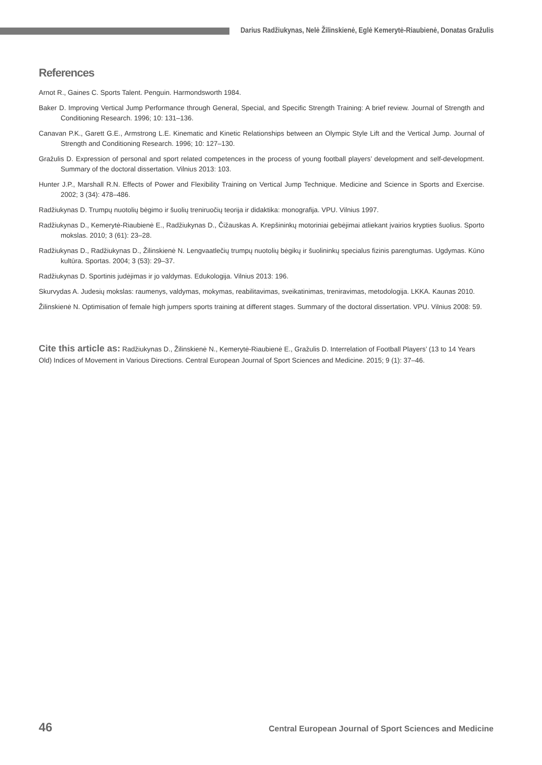Darius Radžiukynas, Nelė Žilinskienė, Eglė Kemerytė-Riaubienė, Donatas Gražulis
References
Arnot R., Gaines C. Sports Talent. Penguin. Harmondsworth 1984.
Baker D. Improving Vertical Jump Performance through General, Special, and Specific Strength Training: A brief review. Journal of Strength and Conditioning Research. 1996; 10: 131–136.
Canavan P.K., Garett G.E., Armstrong L.E. Kinematic and Kinetic Relationships between an Olympic Style Lift and the Vertical Jump. Journal of Strength and Conditioning Research. 1996; 10: 127–130.
Gražulis D. Expression of personal and sport related competences in the process of young football players’ development and self-development. Summary of the doctoral dissertation. Vilnius 2013: 103.
Hunter J.P., Marshall R.N. Effects of Power and Flexibility Training on Vertical Jump Technique. Medicine and Science in Sports and Exercise. 2002; 3 (34): 478–486.
Radžiukynas D. Trumpų nuotolių bėgimo ir šuolių treniruočių teorija ir didaktika: monografija. VPU. Vilnius 1997.
Radžiukynas D., Kemerytė-Riaubienė E., Radžiukynas D., Čižauskas A. Krepšininkų motoriniai gebėjimai atliekant įvairios krypties šuolius. Sporto mokslas. 2010; 3 (61): 23–28.
Radžiukynas D., Radžiukynas D., Žilinskienė N. Lengvaatlečių trumpų nuotolių bėgikų ir šuolininkų specialus fizinis parengtumas. Ugdymas. Kūno kultūra. Sportas. 2004; 3 (53): 29–37.
Radžiukynas D. Sportinis judėjimas ir jo valdymas. Edukologija. Vilnius 2013: 196.
Skurvydas A. Judesių mokslas: raumenys, valdymas, mokymas, reabilitavimas, sveikatinimas, treniravimas, metodologija. LKKA. Kaunas 2010.
Žilinskienė N. Optimisation of female high jumpers sports training at different stages. Summary of the doctoral dissertation. VPU. Vilnius 2008: 59.
Cite this article as: Radžiukynas D., Žilinskienė N., Kemerytė-Riaubienė E., Gražulis D. Interrelation of Football Players’ (13 to 14 Years Old) Indices of Movement in Various Directions. Central European Journal of Sport Sciences and Medicine. 2015; 9 (1): 37–46.
46 Central European Journal of Sport Sciences and Medicine